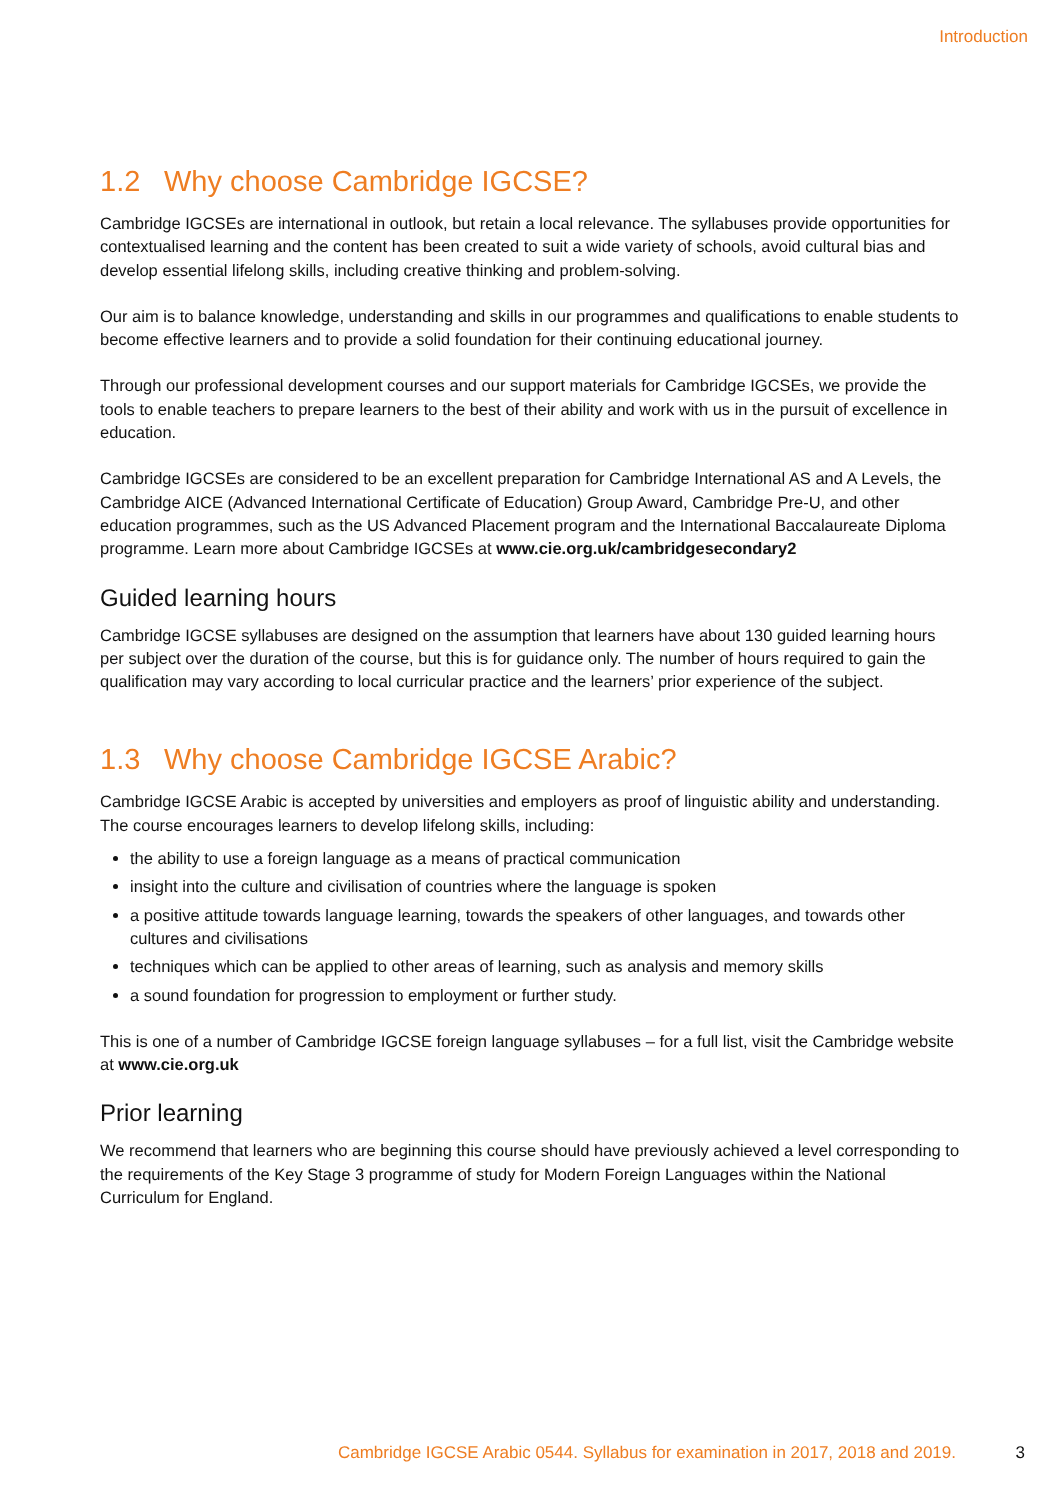Introduction
1.2 Why choose Cambridge IGCSE?
Cambridge IGCSEs are international in outlook, but retain a local relevance. The syllabuses provide opportunities for contextualised learning and the content has been created to suit a wide variety of schools, avoid cultural bias and develop essential lifelong skills, including creative thinking and problem-solving.
Our aim is to balance knowledge, understanding and skills in our programmes and qualifications to enable students to become effective learners and to provide a solid foundation for their continuing educational journey.
Through our professional development courses and our support materials for Cambridge IGCSEs, we provide the tools to enable teachers to prepare learners to the best of their ability and work with us in the pursuit of excellence in education.
Cambridge IGCSEs are considered to be an excellent preparation for Cambridge International AS and A Levels, the Cambridge AICE (Advanced International Certificate of Education) Group Award, Cambridge Pre-U, and other education programmes, such as the US Advanced Placement program and the International Baccalaureate Diploma programme. Learn more about Cambridge IGCSEs at www.cie.org.uk/cambridgesecondary2
Guided learning hours
Cambridge IGCSE syllabuses are designed on the assumption that learners have about 130 guided learning hours per subject over the duration of the course, but this is for guidance only. The number of hours required to gain the qualification may vary according to local curricular practice and the learners’ prior experience of the subject.
1.3 Why choose Cambridge IGCSE Arabic?
Cambridge IGCSE Arabic is accepted by universities and employers as proof of linguistic ability and understanding. The course encourages learners to develop lifelong skills, including:
the ability to use a foreign language as a means of practical communication
insight into the culture and civilisation of countries where the language is spoken
a positive attitude towards language learning, towards the speakers of other languages, and towards other cultures and civilisations
techniques which can be applied to other areas of learning, such as analysis and memory skills
a sound foundation for progression to employment or further study.
This is one of a number of Cambridge IGCSE foreign language syllabuses – for a full list, visit the Cambridge website at www.cie.org.uk
Prior learning
We recommend that learners who are beginning this course should have previously achieved a level corresponding to the requirements of the Key Stage 3 programme of study for Modern Foreign Languages within the National Curriculum for England.
Cambridge IGCSE Arabic 0544. Syllabus for examination in 2017, 2018 and 2019. 3